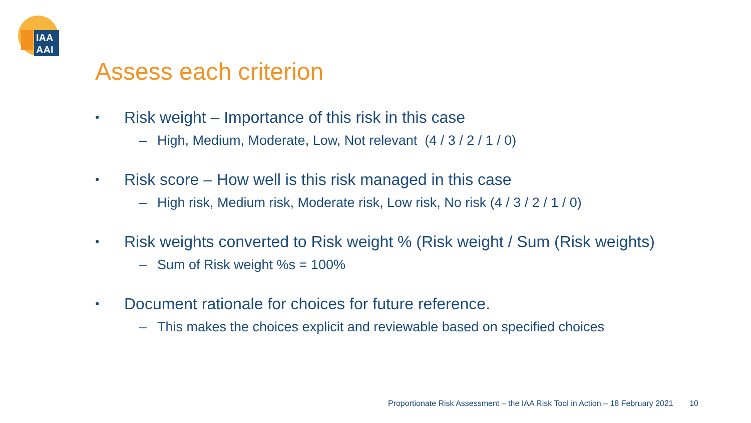IAA
AAI
Assess each criterion
• Risk weight – Importance of this risk in this case
– High, Medium, Moderate, Low, Not relevant (4 / 3 / 2 / 1 / 0)
• Risk score – How well is this risk managed in this case
– High risk, Medium risk, Moderate risk, Low risk, No risk (4 / 3 / 2 / 1 / 0)
• Risk weights converted to Risk weight % (Risk weight / Sum (Risk weights)
– Sum of Risk weight %s = 100%
• Document rationale for choices for future reference.
– This makes the choices explicit and reviewable based on specified choices
Proportionate Risk Assessment – the IAA Risk Tool in Action – 18 February 2021 10